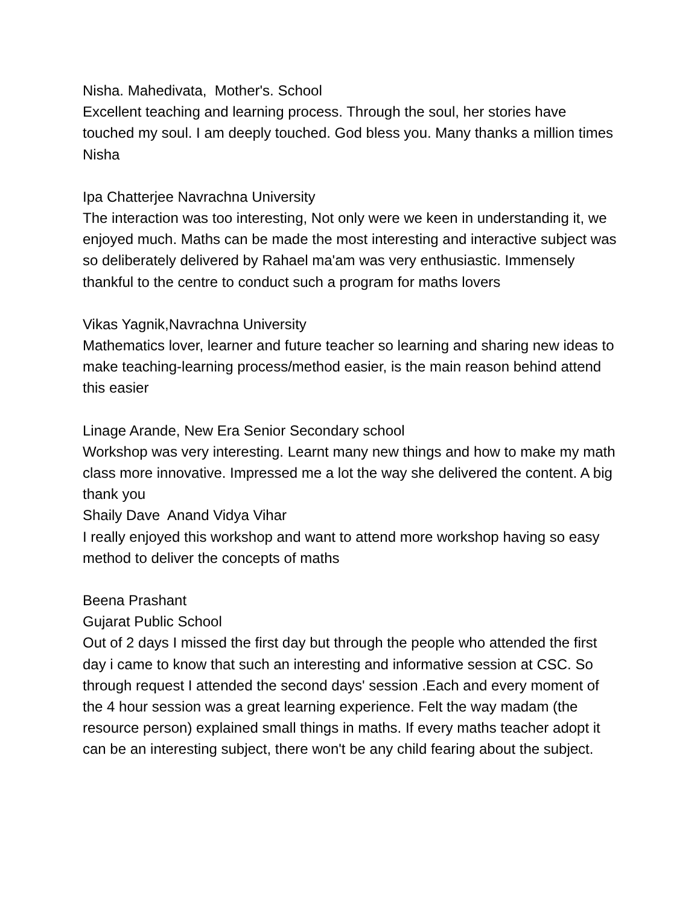Nisha. Mahedivata, Mother's. School
Excellent teaching and learning process. Through the soul, her stories have touched my soul. I am deeply touched. God bless you. Many thanks a million times
Nisha
Ipa Chatterjee Navrachna University
The interaction was too interesting, Not only were we keen in understanding it, we enjoyed much. Maths can be made the most interesting and interactive subject was so deliberately delivered by Rahael ma'am was very enthusiastic. Immensely thankful to the centre to conduct such a program for maths lovers
Vikas Yagnik,Navrachna University
Mathematics lover, learner and future teacher so learning and sharing new ideas to make teaching-learning process/method easier, is the main reason behind attend this easier
Linage Arande, New Era Senior Secondary school
Workshop was very interesting. Learnt many new things and how to make my math class more innovative. Impressed me a lot the way she delivered the content. A big thank you
Shaily Dave Anand Vidya Vihar
I really enjoyed this workshop and want to attend more workshop having so easy method to deliver the concepts of maths
Beena Prashant
Gujarat Public School
Out of 2 days I missed the first day but through the people who attended the first day i came to know that such an interesting and informative session at CSC. So through request I attended the second days' session .Each and every moment of the 4 hour session was a great learning experience. Felt the way madam (the resource person) explained small things in maths. If every maths teacher adopt it can be an interesting subject, there won't be any child fearing about the subject.